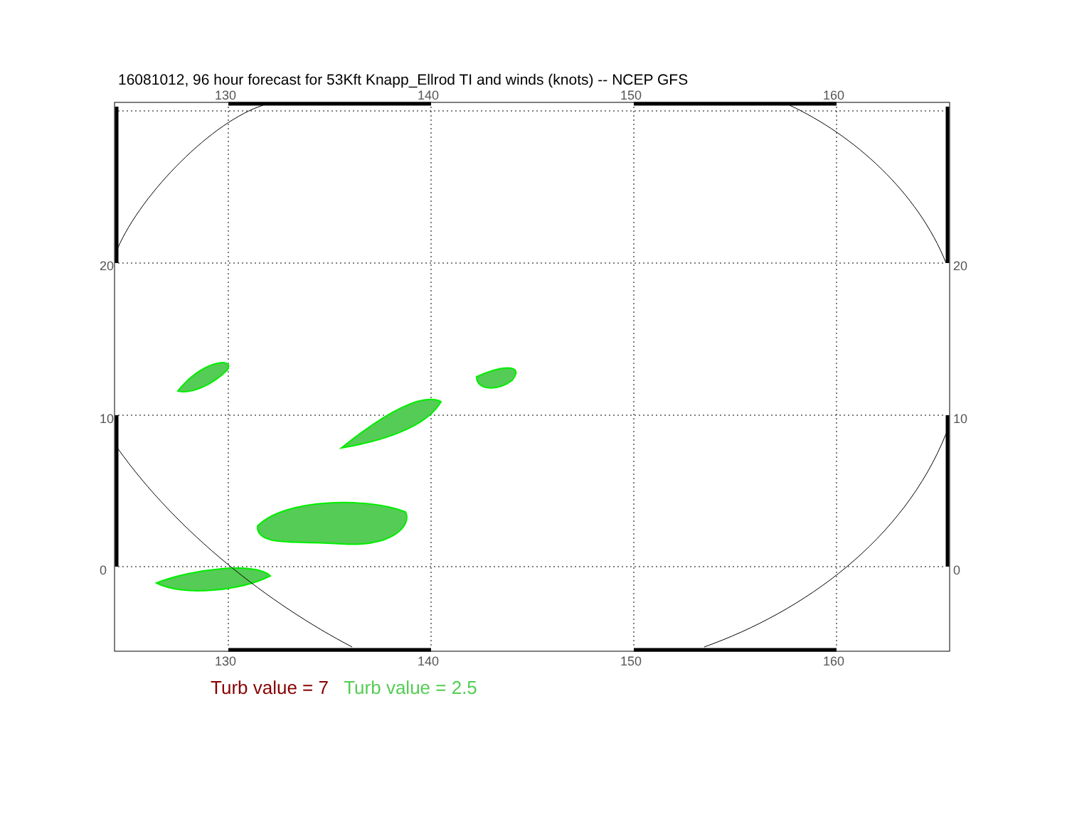16081012, 96 hour forecast for 53Kft Knapp_Ellrod TI and winds (knots) -- NCEP GFS
130
140
150
160
130
140
150
160
20
10
0
20
10
0
Turb value = 7 Turb value = 2.5